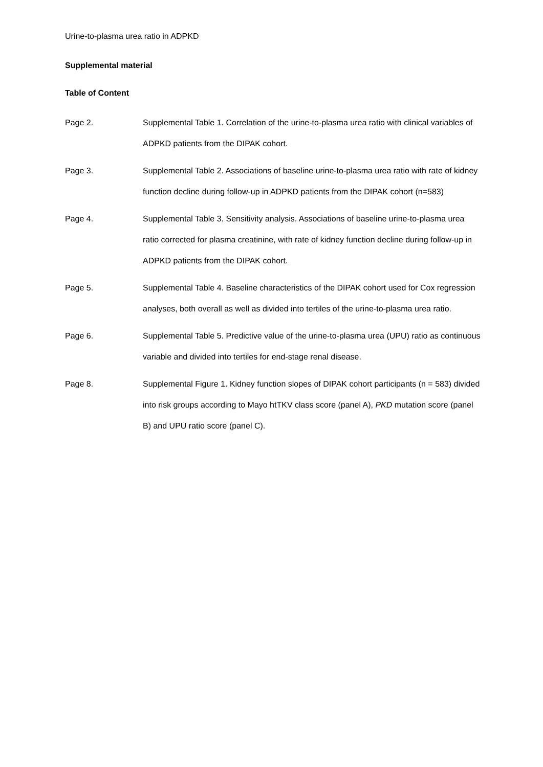Urine-to-plasma urea ratio in ADPKD
Supplemental material
Table of Content
Page 2. Supplemental Table 1. Correlation of the urine-to-plasma urea ratio with clinical variables of ADPKD patients from the DIPAK cohort.
Page 3. Supplemental Table 2. Associations of baseline urine-to-plasma urea ratio with rate of kidney function decline during follow-up in ADPKD patients from the DIPAK cohort (n=583)
Page 4. Supplemental Table 3. Sensitivity analysis. Associations of baseline urine-to-plasma urea ratio corrected for plasma creatinine, with rate of kidney function decline during follow-up in ADPKD patients from the DIPAK cohort.
Page 5. Supplemental Table 4. Baseline characteristics of the DIPAK cohort used for Cox regression analyses, both overall as well as divided into tertiles of the urine-to-plasma urea ratio.
Page 6. Supplemental Table 5. Predictive value of the urine-to-plasma urea (UPU) ratio as continuous variable and divided into tertiles for end-stage renal disease.
Page 8. Supplemental Figure 1. Kidney function slopes of DIPAK cohort participants (n = 583) divided into risk groups according to Mayo htTKV class score (panel A), PKD mutation score (panel B) and UPU ratio score (panel C).